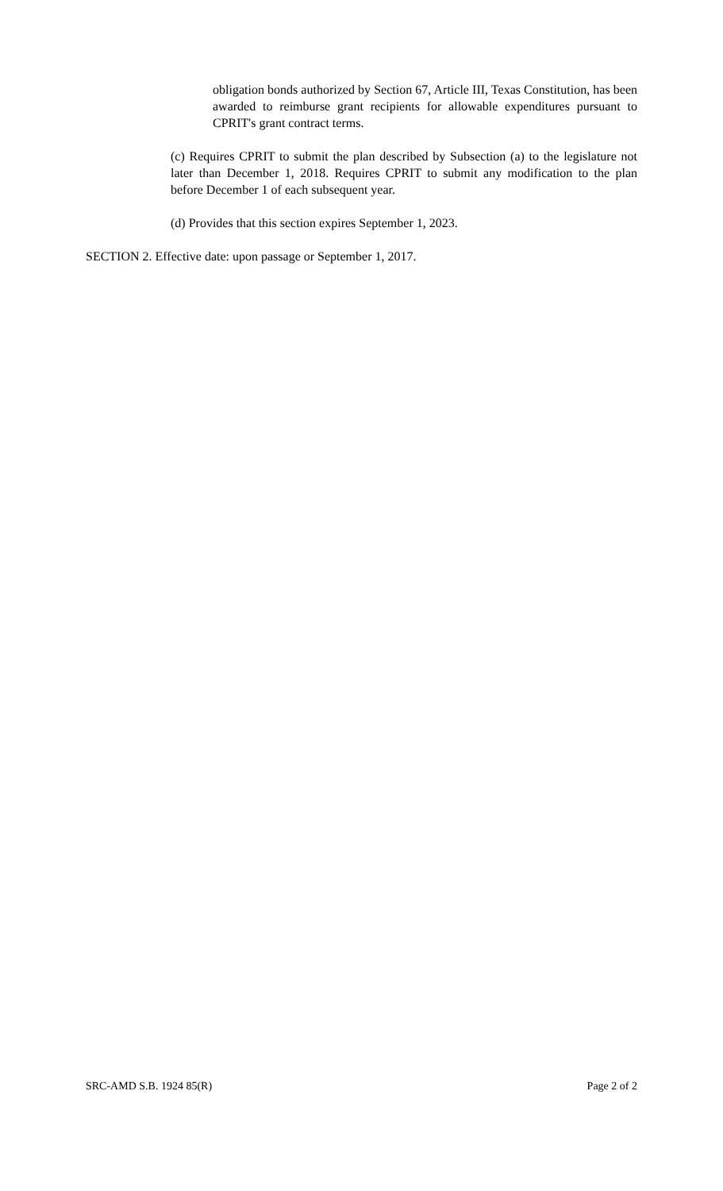obligation bonds authorized by Section 67, Article III, Texas Constitution, has been awarded to reimburse grant recipients for allowable expenditures pursuant to CPRIT's grant contract terms.
(c) Requires CPRIT to submit the plan described by Subsection (a) to the legislature not later than December 1, 2018. Requires CPRIT to submit any modification to the plan before December 1 of each subsequent year.
(d) Provides that this section expires September 1, 2023.
SECTION 2. Effective date: upon passage or September 1, 2017.
SRC-AMD S.B. 1924 85(R) Page 2 of 2